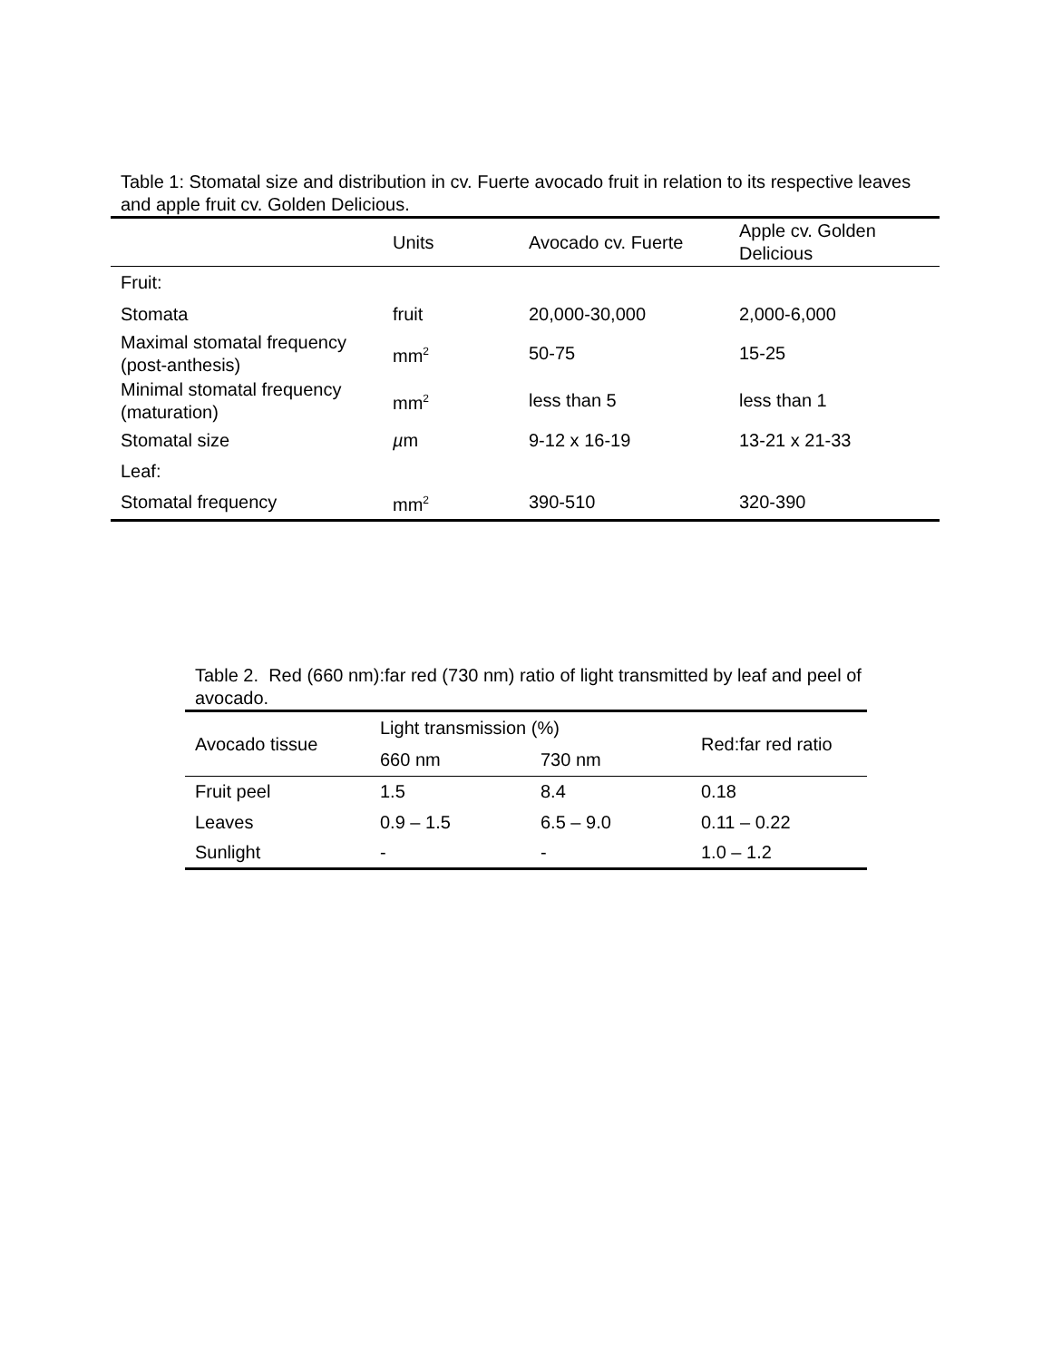Table 1: Stomatal size and distribution in cv. Fuerte avocado fruit in relation to its respective leaves and apple fruit cv. Golden Delicious.
| | Units | Avocado cv. Fuerte | Apple cv. Golden Delicious |
| --- | --- | --- | --- |
| Fruit: | | | |
| Stomata | fruit | 20,000-30,000 | 2,000-6,000 |
| Maximal stomatal frequency (post-anthesis) | mm<sup>2</sup> | 50-75 | 15-25 |
| Minimal stomatal frequency (maturation) | mm<sup>2</sup> | less than 5 | less than 1 |
| Stomatal size | µ m | 9-12 x 16-19 | 13-21 x 21-33 |
| Leaf: | | | |
| Stomatal frequency | mm<sup>2</sup> | 390-510 | 320-390 |
Table 2. Red (660 nm):far red (730 nm) ratio of light transmitted by leaf and peel of avocado.
| Avocado tissue | Light transmission (%) | | Red:far red ratio |
| --- | --- | --- | --- |
| | 660 nm | 730 nm | |
| Fruit peel | 1.5 | 8.4 | 0.18 |
| Leaves | 0.9 – 1.5 | 6.5 – 9.0 | 0.11 – 0.22 |
| Sunlight | - | - | 1.0 – 1.2 |